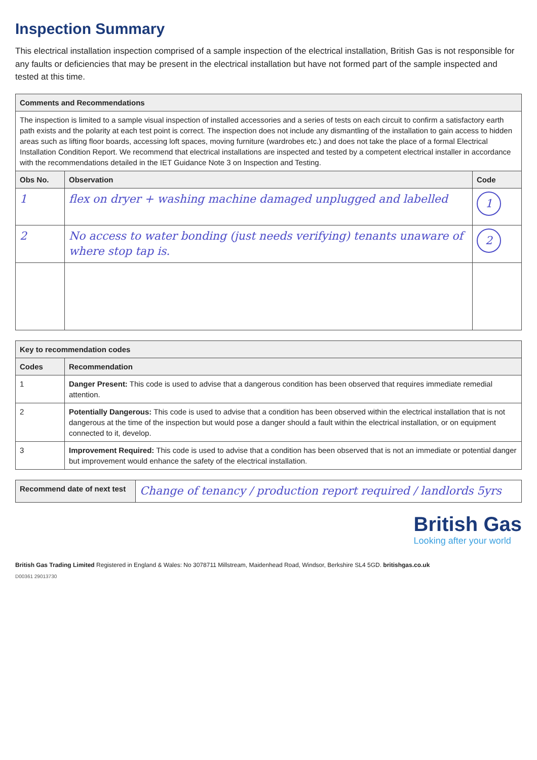Inspection Summary
This electrical installation inspection comprised of a sample inspection of the electrical installation, British Gas is not responsible for any faults or deficiencies that may be present in the electrical installation but have not formed part of the sample inspected and tested at this time.
| Comments and Recommendations | | |
| --- | --- | --- |
| The inspection is limited to a sample visual inspection of installed accessories and a series of tests on each circuit to confirm a satisfactory earth path exists and the polarity at each test point is correct. The inspection does not include any dismantling of the installation to gain access to hidden areas such as lifting floor boards, accessing loft spaces, moving furniture (wardrobes etc.) and does not take the place of a formal Electrical Installation Condition Report. We recommend that electrical installations are inspected and tested by a competent electrical installer in accordance with the recommendations detailed in the IET Guidance Note 3 on Inspection and Testing. | | |
| Obs No. | Observation | Code |
| 1 | flex on dryer + washing machine damaged unplugged and labelled | 1 |
| 2 | No access to water bonding (just needs verifying) tenants unaware of where stop tap is. | 2 |
| Key to recommendation codes | |
| --- | --- |
| Codes | Recommendation |
| 1 | Danger Present: This code is used to advise that a dangerous condition has been observed that requires immediate remedial attention. |
| 2 | Potentially Dangerous: This code is used to advise that a condition has been observed within the electrical installation that is not dangerous at the time of the inspection but would pose a danger should a fault within the electrical installation, or on equipment connected to it, develop. |
| 3 | Improvement Required: This code is used to advise that a condition has been observed that is not an immediate or potential danger but improvement would enhance the safety of the electrical installation. |
| Recommend date of next test | Change of tenancy / production report required / landlords 5yrs |
British Gas
Looking after your world
British Gas Trading Limited Registered in England & Wales: No 3078711 Millstream, Maidenhead Road, Windsor, Berkshire SL4 5GD. britishgas.co.uk
D00361 29013730